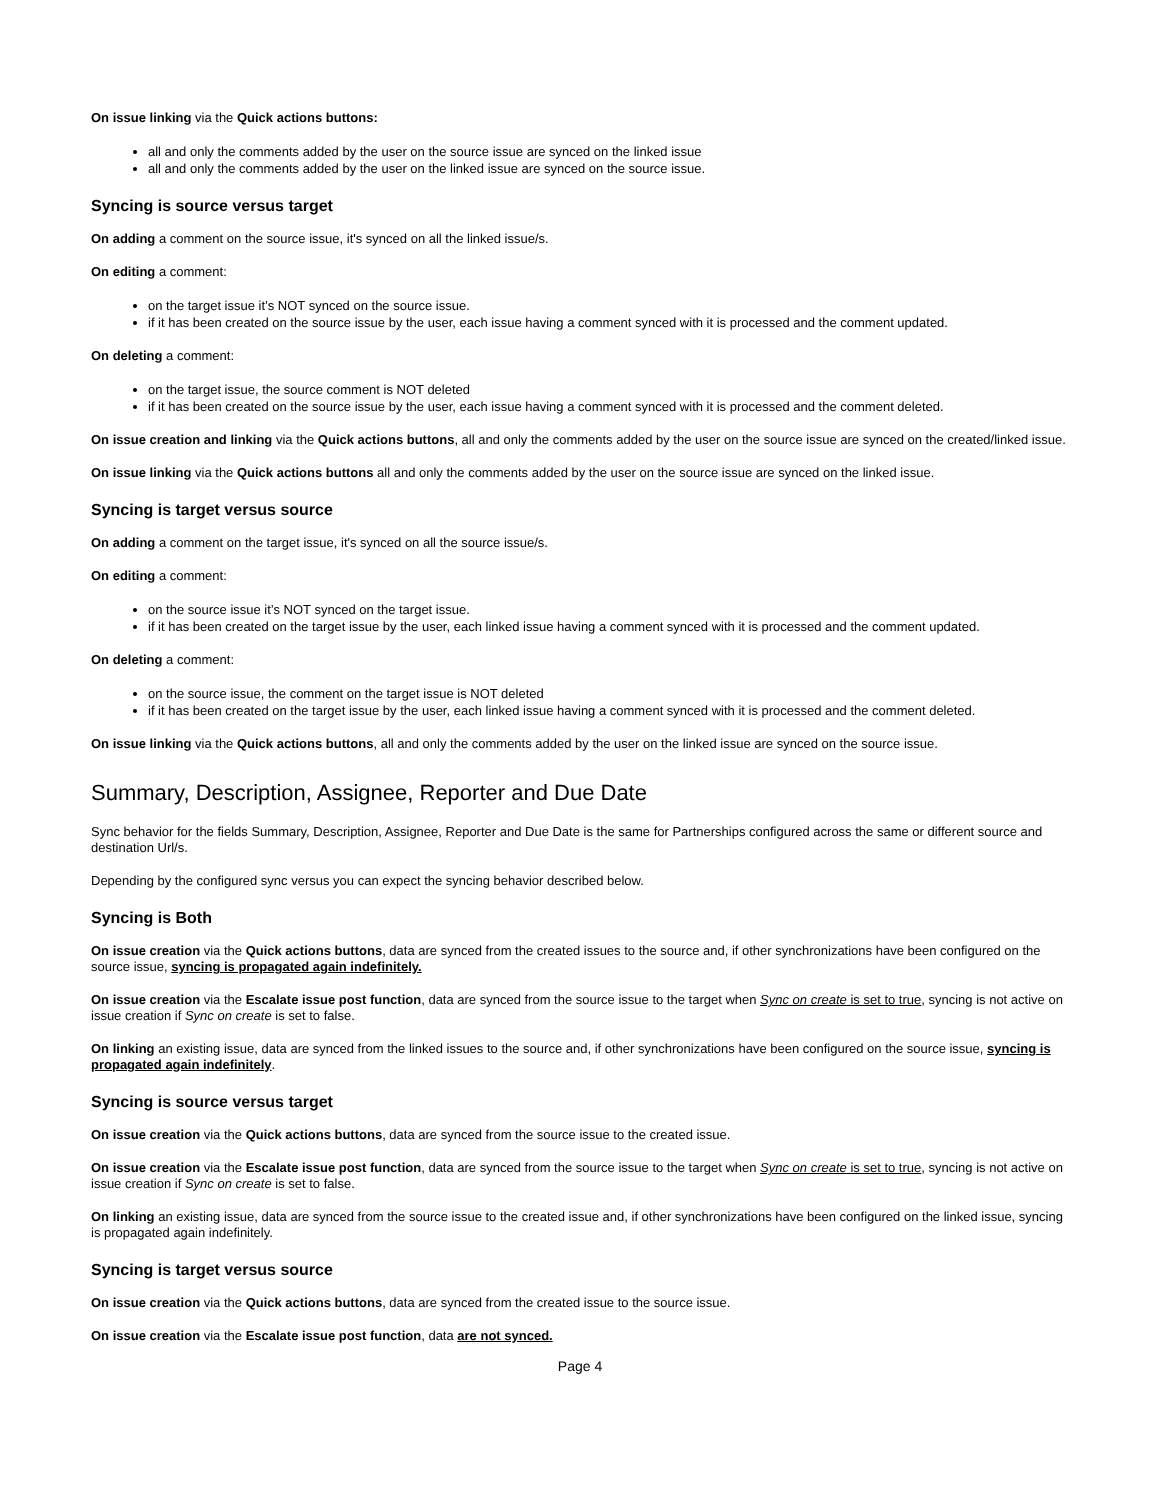On issue linking via the Quick actions buttons:
all and only the comments added by the user on the source issue are synced on the linked issue
all and only the comments added by the user on the linked issue are synced on the source issue.
Syncing is source versus target
On adding a comment on the source issue, it's synced on all the linked issue/s.
On editing a comment:
on the target issue it’s NOT synced on the source issue.
if it has been created on the source issue by the user, each issue having a comment synced with it is processed and the comment updated.
On deleting a comment:
on the target issue, the source comment is NOT deleted
if it has been created on the source issue by the user, each issue having a comment synced with it is processed and the comment deleted.
On issue creation and linking via the Quick actions buttons, all and only the comments added by the user on the source issue are synced on the created/linked issue.
On issue linking via the Quick actions buttons all and only the comments added by the user on the source issue are synced on the linked issue.
Syncing is target versus source
On adding a comment on the target issue, it's synced on all the source issue/s.
On editing a comment:
on the source issue it’s NOT synced on the target issue.
if it has been created on the target issue by the user, each linked issue having a comment synced with it is processed and the comment updated.
On deleting a comment:
on the source issue, the comment on the target issue is NOT deleted
if it has been created on the target issue by the user, each linked issue having a comment synced with it is processed and the comment deleted.
On issue linking via the Quick actions buttons, all and only the comments added by the user on the linked issue are synced on the source issue.
Summary, Description, Assignee, Reporter and Due Date
Sync behavior for the fields Summary, Description, Assignee, Reporter and Due Date is the same for Partnerships configured across the same or different source and destination Url/s.
Depending by the configured sync versus you can expect the syncing behavior described below.
Syncing is Both
On issue creation via the Quick actions buttons, data are synced from the created issues to the source and, if other synchronizations have been configured on the source issue, syncing is propagated again indefinitely.
On issue creation via the Escalate issue post function, data are synced from the source issue to the target when Sync on create is set to true, syncing is not active on issue creation if Sync on create is set to false.
On linking an existing issue, data are synced from the linked issues to the source and, if other synchronizations have been configured on the source issue, syncing is propagated again indefinitely.
Syncing is source versus target
On issue creation via the Quick actions buttons, data are synced from the source issue to the created issue.
On issue creation via the Escalate issue post function, data are synced from the source issue to the target when Sync on create is set to true, syncing is not active on issue creation if Sync on create is set to false.
On linking an existing issue, data are synced from the source issue to the created issue and, if other synchronizations have been configured on the linked issue, syncing is propagated again indefinitely.
Syncing is target versus source
On issue creation via the Quick actions buttons, data are synced from the created issue to the source issue.
On issue creation via the Escalate issue post function, data are not synced.
Page 4